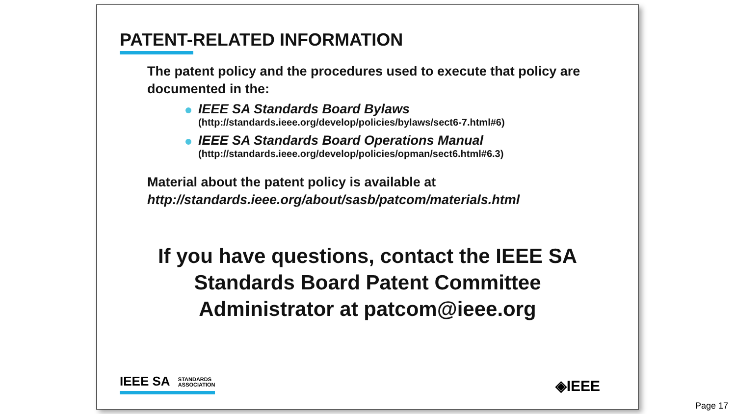PATENT-RELATED INFORMATION
The patent policy and the procedures used to execute that policy are documented in the:
IEEE SA Standards Board Bylaws
(http://standards.ieee.org/develop/policies/bylaws/sect6-7.html#6)
IEEE SA Standards Board Operations Manual
(http://standards.ieee.org/develop/policies/opman/sect6.html#6.3)
Material about the patent policy is available at
http://standards.ieee.org/about/sasb/patcom/materials.html
If you have questions, contact the IEEE SA
Standards Board Patent Committee
Administrator at patcom@ieee.org
IEEE SA STANDARDS
ASSOCIATION
◈IEEE
Page 17